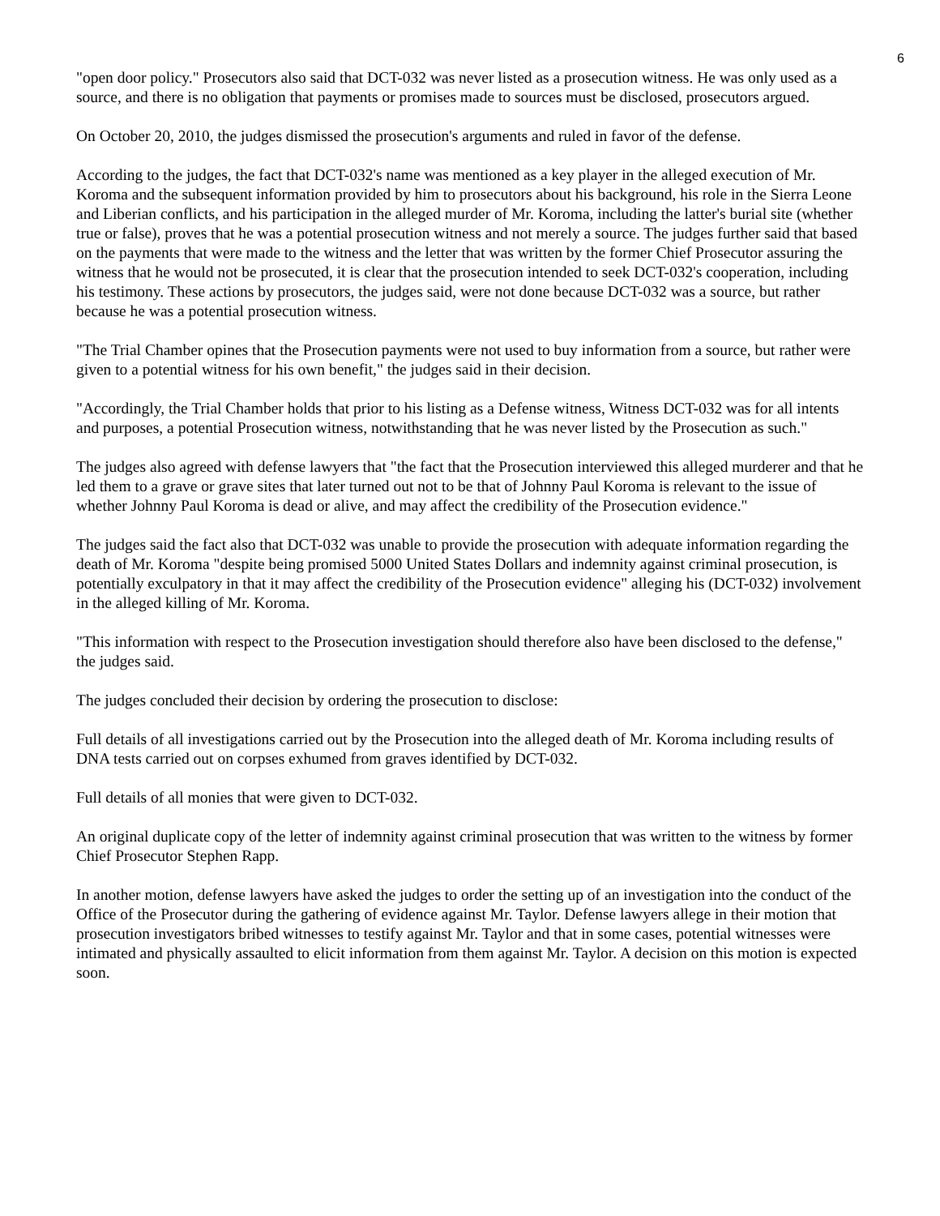6
"open door policy." Prosecutors also said that DCT-032 was never listed as a prosecution witness. He was only used as a source, and there is no obligation that payments or promises made to sources must be disclosed, prosecutors argued.
On October 20, 2010, the judges dismissed the prosecution's arguments and ruled in favor of the defense.
According to the judges, the fact that DCT-032's name was mentioned as a key player in the alleged execution of Mr. Koroma and the subsequent information provided by him to prosecutors about his background, his role in the Sierra Leone and Liberian conflicts, and his participation in the alleged murder of Mr. Koroma, including the latter's burial site (whether true or false), proves that he was a potential prosecution witness and not merely a source. The judges further said that based on the payments that were made to the witness and the letter that was written by the former Chief Prosecutor assuring the witness that he would not be prosecuted, it is clear that the prosecution intended to seek DCT-032's cooperation, including his testimony. These actions by prosecutors, the judges said, were not done because DCT-032 was a source, but rather because he was a potential prosecution witness.
"The Trial Chamber opines that the Prosecution payments were not used to buy information from a source, but rather were given to a potential witness for his own benefit," the judges said in their decision.
"Accordingly, the Trial Chamber holds that prior to his listing as a Defense witness, Witness DCT-032 was for all intents and purposes, a potential Prosecution witness, notwithstanding that he was never listed by the Prosecution as such."
The judges also agreed with defense lawyers that "the fact that the Prosecution interviewed this alleged murderer and that he led them to a grave or grave sites that later turned out not to be that of Johnny Paul Koroma is relevant to the issue of whether Johnny Paul Koroma is dead or alive, and may affect the credibility of the Prosecution evidence."
The judges said the fact also that DCT-032 was unable to provide the prosecution with adequate information regarding the death of Mr. Koroma "despite being promised 5000 United States Dollars and indemnity against criminal prosecution, is potentially exculpatory in that it may affect the credibility of the Prosecution evidence" alleging his (DCT-032) involvement in the alleged killing of Mr. Koroma.
"This information with respect to the Prosecution investigation should therefore also have been disclosed to the defense," the judges said.
The judges concluded their decision by ordering the prosecution to disclose:
Full details of all investigations carried out by the Prosecution into the alleged death of Mr. Koroma including results of DNA tests carried out on corpses exhumed from graves identified by DCT-032.
Full details of all monies that were given to DCT-032.
An original duplicate copy of the letter of indemnity against criminal prosecution that was written to the witness by former Chief Prosecutor Stephen Rapp.
In another motion, defense lawyers have asked the judges to order the setting up of an investigation into the conduct of the Office of the Prosecutor during the gathering of evidence against Mr. Taylor. Defense lawyers allege in their motion that prosecution investigators bribed witnesses to testify against Mr. Taylor and that in some cases, potential witnesses were intimated and physically assaulted to elicit information from them against Mr. Taylor. A decision on this motion is expected soon.